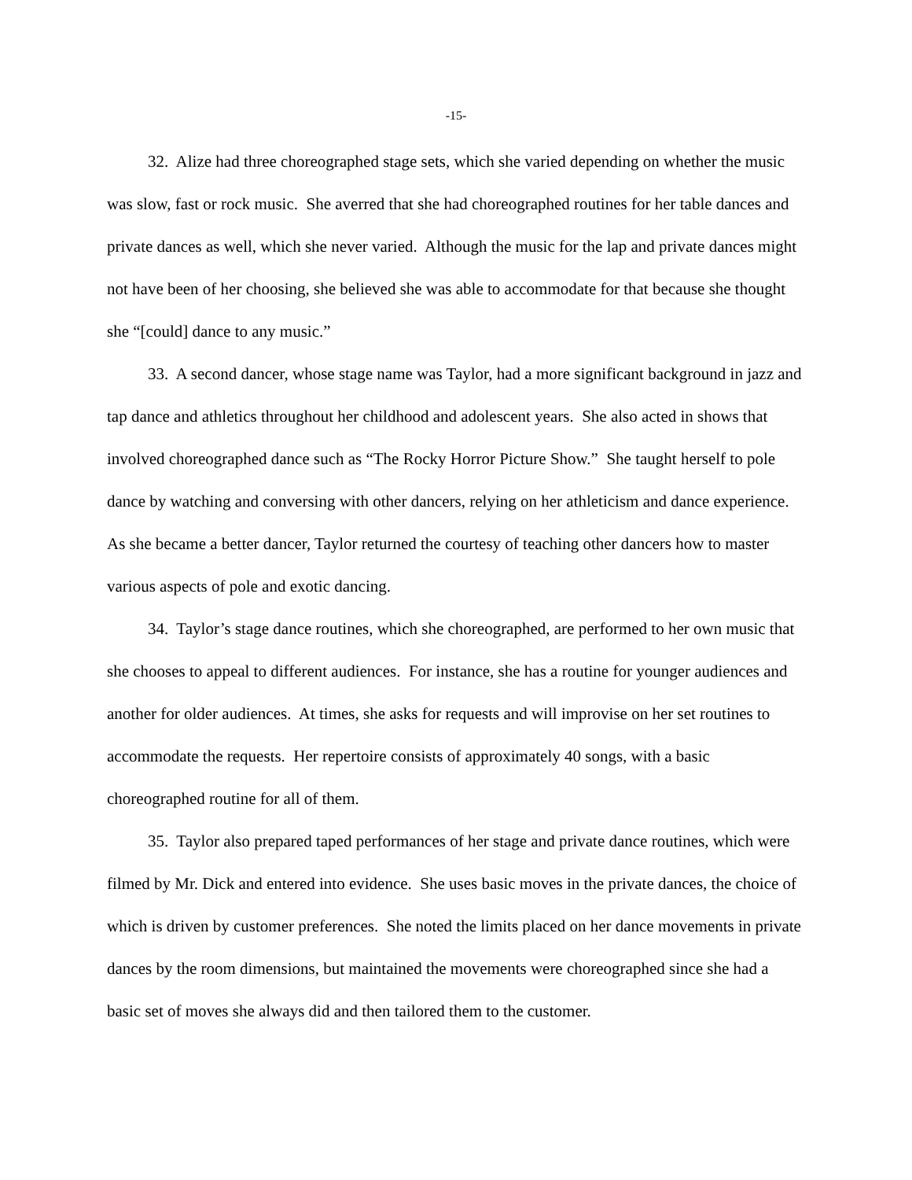-15-
32. Alize had three choreographed stage sets, which she varied depending on whether the music was slow, fast or rock music. She averred that she had choreographed routines for her table dances and private dances as well, which she never varied. Although the music for the lap and private dances might not have been of her choosing, she believed she was able to accommodate for that because she thought she “[could] dance to any music.”
33. A second dancer, whose stage name was Taylor, had a more significant background in jazz and tap dance and athletics throughout her childhood and adolescent years. She also acted in shows that involved choreographed dance such as “The Rocky Horror Picture Show.” She taught herself to pole dance by watching and conversing with other dancers, relying on her athleticism and dance experience. As she became a better dancer, Taylor returned the courtesy of teaching other dancers how to master various aspects of pole and exotic dancing.
34. Taylor’s stage dance routines, which she choreographed, are performed to her own music that she chooses to appeal to different audiences. For instance, she has a routine for younger audiences and another for older audiences. At times, she asks for requests and will improvise on her set routines to accommodate the requests. Her repertoire consists of approximately 40 songs, with a basic choreographed routine for all of them.
35. Taylor also prepared taped performances of her stage and private dance routines, which were filmed by Mr. Dick and entered into evidence. She uses basic moves in the private dances, the choice of which is driven by customer preferences. She noted the limits placed on her dance movements in private dances by the room dimensions, but maintained the movements were choreographed since she had a basic set of moves she always did and then tailored them to the customer.